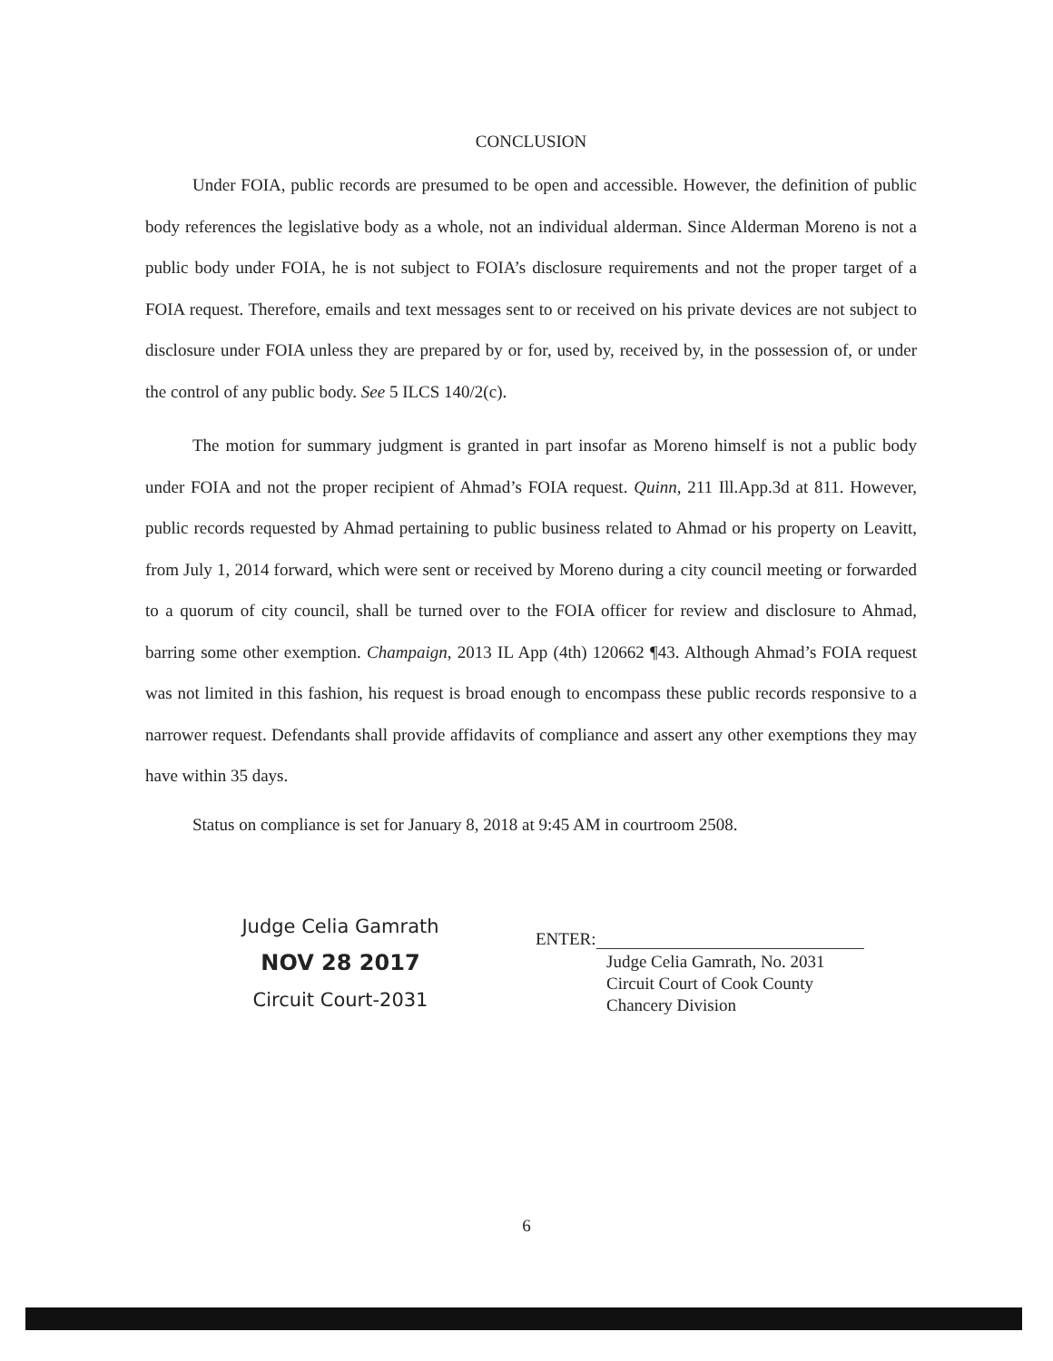CONCLUSION
Under FOIA, public records are presumed to be open and accessible. However, the definition of public body references the legislative body as a whole, not an individual alderman. Since Alderman Moreno is not a public body under FOIA, he is not subject to FOIA’s disclosure requirements and not the proper target of a FOIA request. Therefore, emails and text messages sent to or received on his private devices are not subject to disclosure under FOIA unless they are prepared by or for, used by, received by, in the possession of, or under the control of any public body. See 5 ILCS 140/2(c).
The motion for summary judgment is granted in part insofar as Moreno himself is not a public body under FOIA and not the proper recipient of Ahmad’s FOIA request. Quinn, 211 Ill.App.3d at 811. However, public records requested by Ahmad pertaining to public business related to Ahmad or his property on Leavitt, from July 1, 2014 forward, which were sent or received by Moreno during a city council meeting or forwarded to a quorum of city council, shall be turned over to the FOIA officer for review and disclosure to Ahmad, barring some other exemption. Champaign, 2013 IL App (4th) 120662 ¶43. Although Ahmad’s FOIA request was not limited in this fashion, his request is broad enough to encompass these public records responsive to a narrower request. Defendants shall provide affidavits of compliance and assert any other exemptions they may have within 35 days.
Status on compliance is set for January 8, 2018 at 9:45 AM in courtroom 2508.
Judge Celia Gamrath
NOV 28 2017
Circuit Court-2031
ENTER:
Judge Celia Gamrath, No. 2031
Circuit Court of Cook County
Chancery Division
6